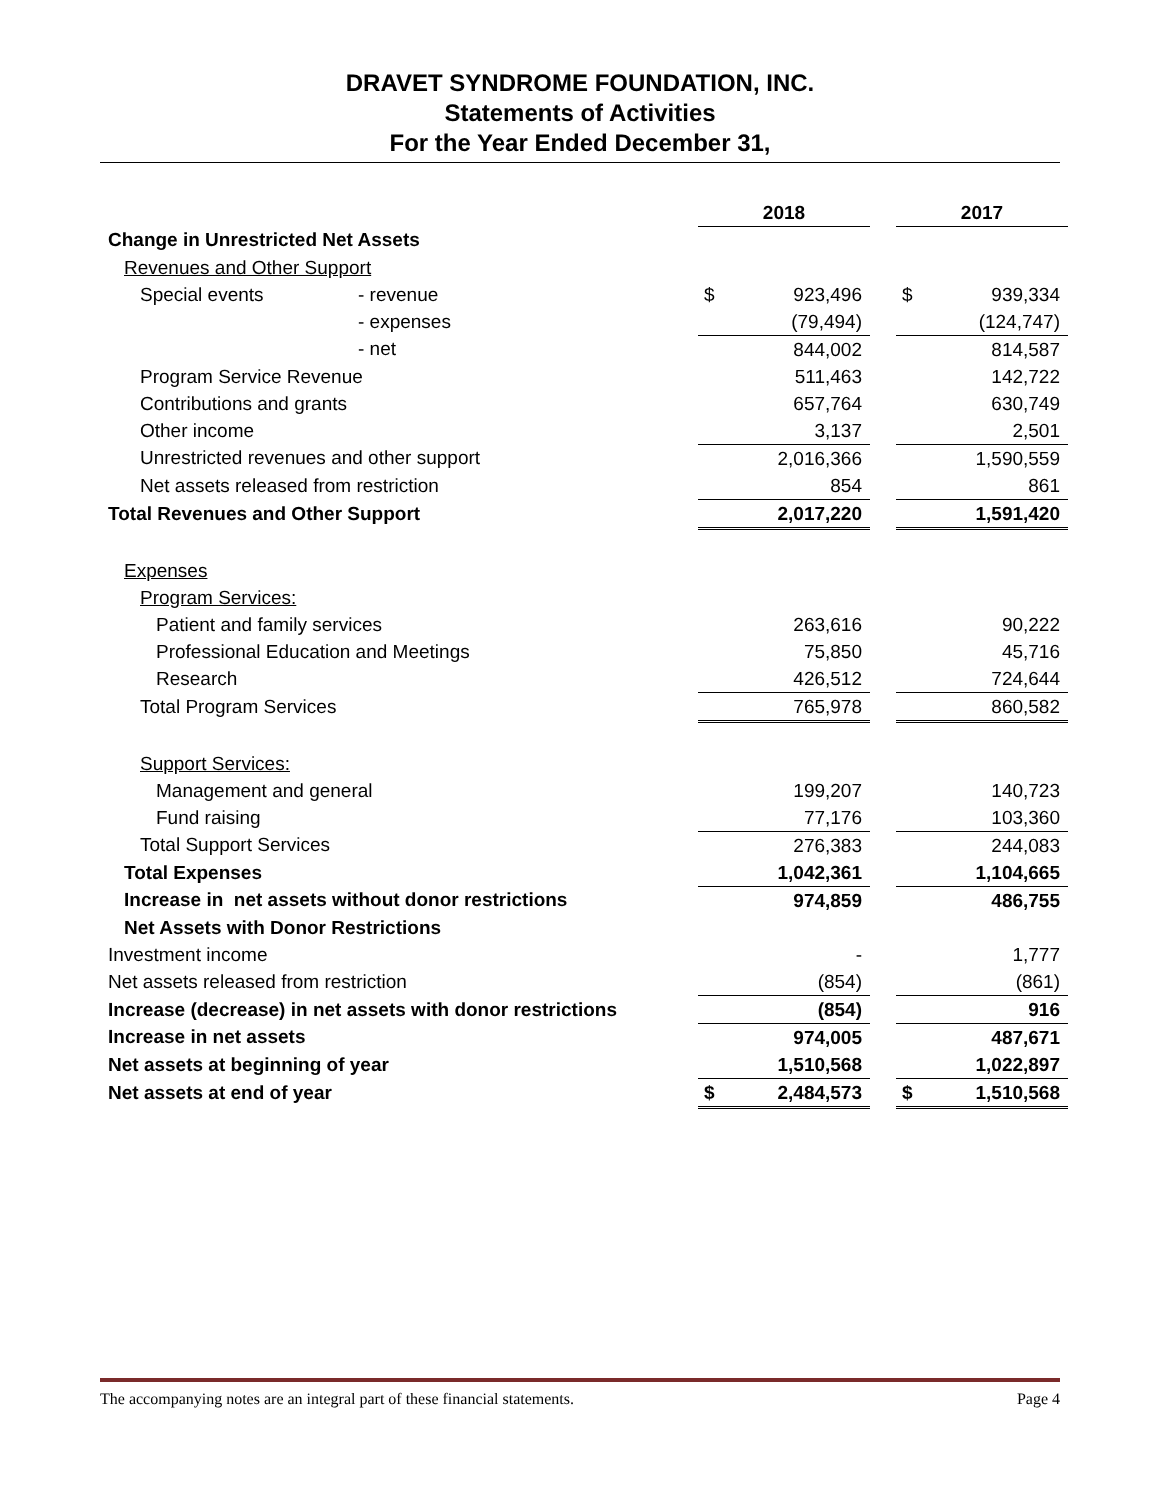DRAVET SYNDROME FOUNDATION, INC.
Statements of Activities
For the Year Ended December 31,
| | | 2018 | | | 2017 | |
| Change in Unrestricted Net Assets | | | | | | |
| Revenues and Other Support | | | | | | |
| Special events | - revenue | $ | 923,496 | | $ | 939,334 |
| | - expenses | | (79,494) | | | (124,747) |
| | - net | | 844,002 | | | 814,587 |
| Program Service Revenue | | | 511,463 | | | 142,722 |
| Contributions and grants | | | 657,764 | | | 630,749 |
| Other income | | | 3,137 | | | 2,501 |
| Unrestricted revenues and other support | | | 2,016,366 | | | 1,590,559 |
| Net assets released from restriction | | | 854 | | | 861 |
| Total Revenues and Other Support | | | 2,017,220 | | | 1,591,420 |
| Expenses | | | | | | |
| Program Services: | | | | | | |
| Patient and family services | | | 263,616 | | | 90,222 |
| Professional Education and Meetings | | | 75,850 | | | 45,716 |
| Research | | | 426,512 | | | 724,644 |
| Total Program Services | | | 765,978 | | | 860,582 |
| Support Services: | | | | | | |
| Management and general | | | 199,207 | | | 140,723 |
| Fund raising | | | 77,176 | | | 103,360 |
| Total Support Services | | | 276,383 | | | 244,083 |
| Total Expenses | | | 1,042,361 | | | 1,104,665 |
| Increase in net assets without donor restrictions | | | 974,859 | | | 486,755 |
| Net Assets with Donor Restrictions | | | | | | |
| Investment income | | | - | | | 1,777 |
| Net assets released from restriction | | | (854) | | | (861) |
| Increase (decrease) in net assets with donor restrictions | | | (854) | | | 916 |
| Increase in net assets | | | 974,005 | | | 487,671 |
| Net assets at beginning of year | | | 1,510,568 | | | 1,022,897 |
| Net assets at end of year | | $ | 2,484,573 | | $ | 1,510,568 |
The accompanying notes are an integral part of these financial statements. Page 4